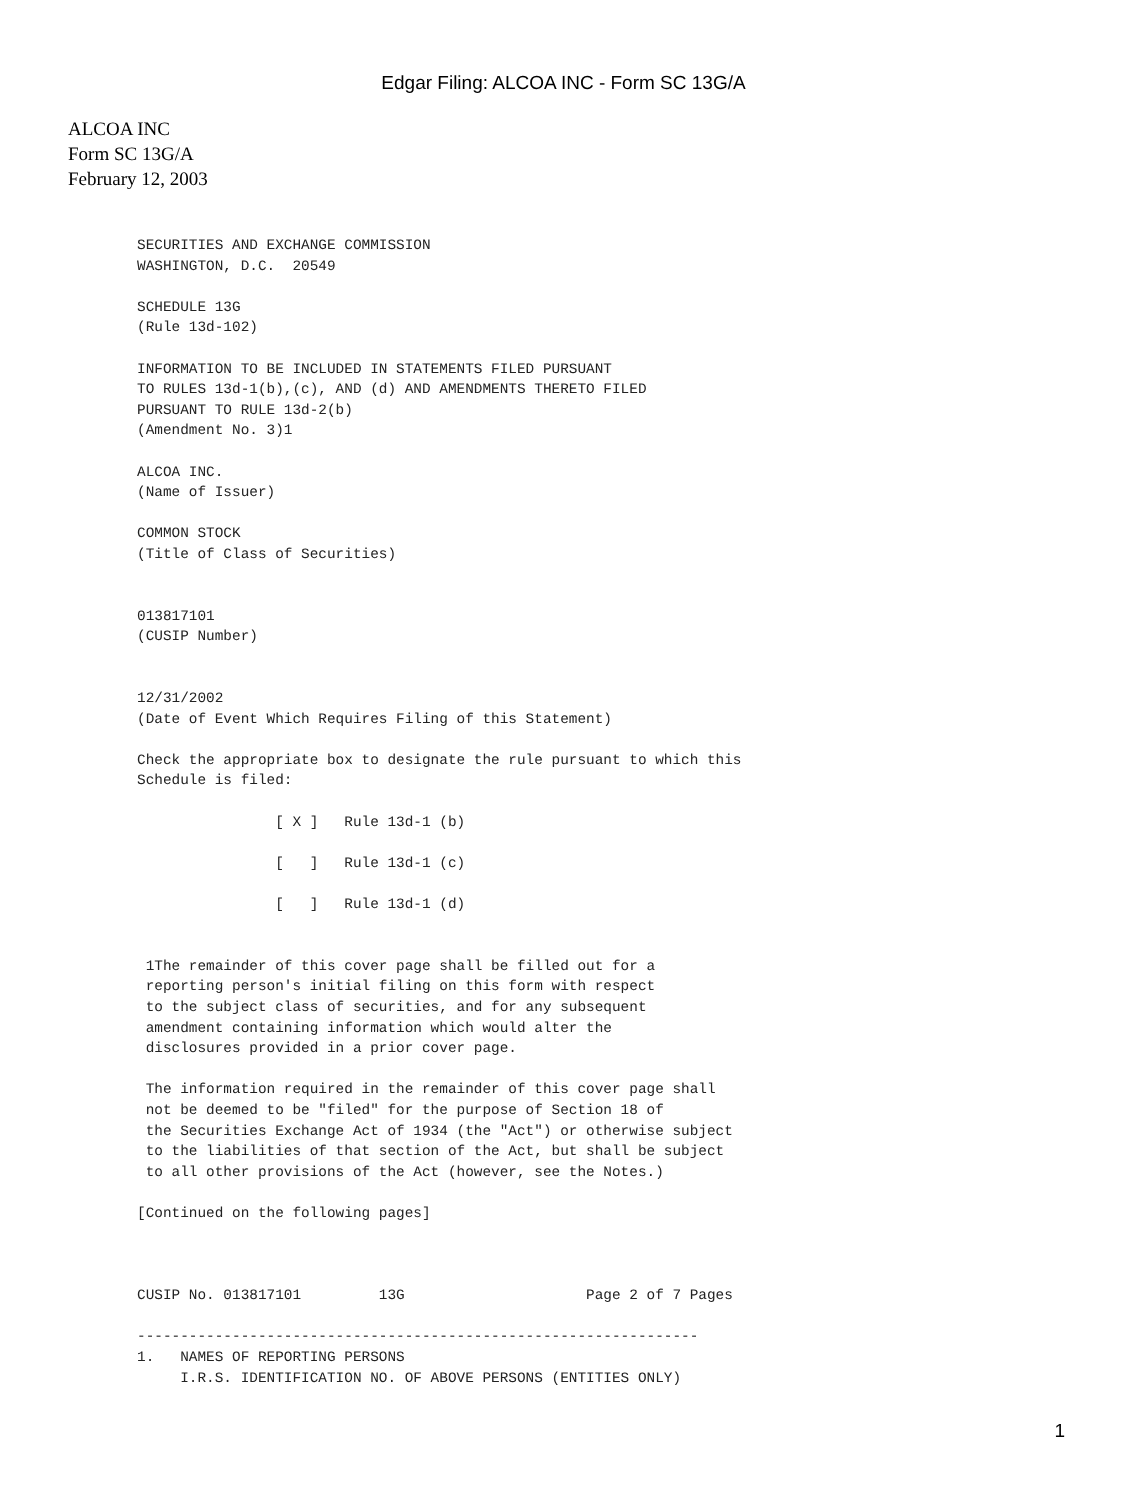Edgar Filing: ALCOA INC - Form SC 13G/A
ALCOA INC
Form SC 13G/A
February 12, 2003
SECURITIES AND EXCHANGE COMMISSION
WASHINGTON, D.C.  20549

SCHEDULE 13G
(Rule 13d-102)

INFORMATION TO BE INCLUDED IN STATEMENTS FILED PURSUANT
TO RULES 13d-1(b),(c), AND (d) AND AMENDMENTS THERETO FILED
PURSUANT TO RULE 13d-2(b)
(Amendment No. 3)1

ALCOA INC.
(Name of Issuer)

COMMON STOCK
(Title of Class of Securities)


013817101
(CUSIP Number)


12/31/2002
(Date of Event Which Requires Filing of this Statement)

Check the appropriate box to designate the rule pursuant to which this
Schedule is filed:

                [ X ]   Rule 13d-1 (b)

                [   ]   Rule 13d-1 (c)

                [   ]   Rule 13d-1 (d)


 1The remainder of this cover page shall be filled out for a
 reporting person's initial filing on this form with respect
 to the subject class of securities, and for any subsequent
 amendment containing information which would alter the
 disclosures provided in a prior cover page.

 The information required in the remainder of this cover page shall
 not be deemed to be "filed" for the purpose of Section 18 of
 the Securities Exchange Act of 1934 (the "Act") or otherwise subject
 to the liabilities of that section of the Act, but shall be subject
 to all other provisions of the Act (however, see the Notes.)

[Continued on the following pages]



CUSIP No. 013817101         13G                     Page 2 of 7 Pages

-----------------------------------------------------------------
1.   NAMES OF REPORTING PERSONS
     I.R.S. IDENTIFICATION NO. OF ABOVE PERSONS (ENTITIES ONLY)
1